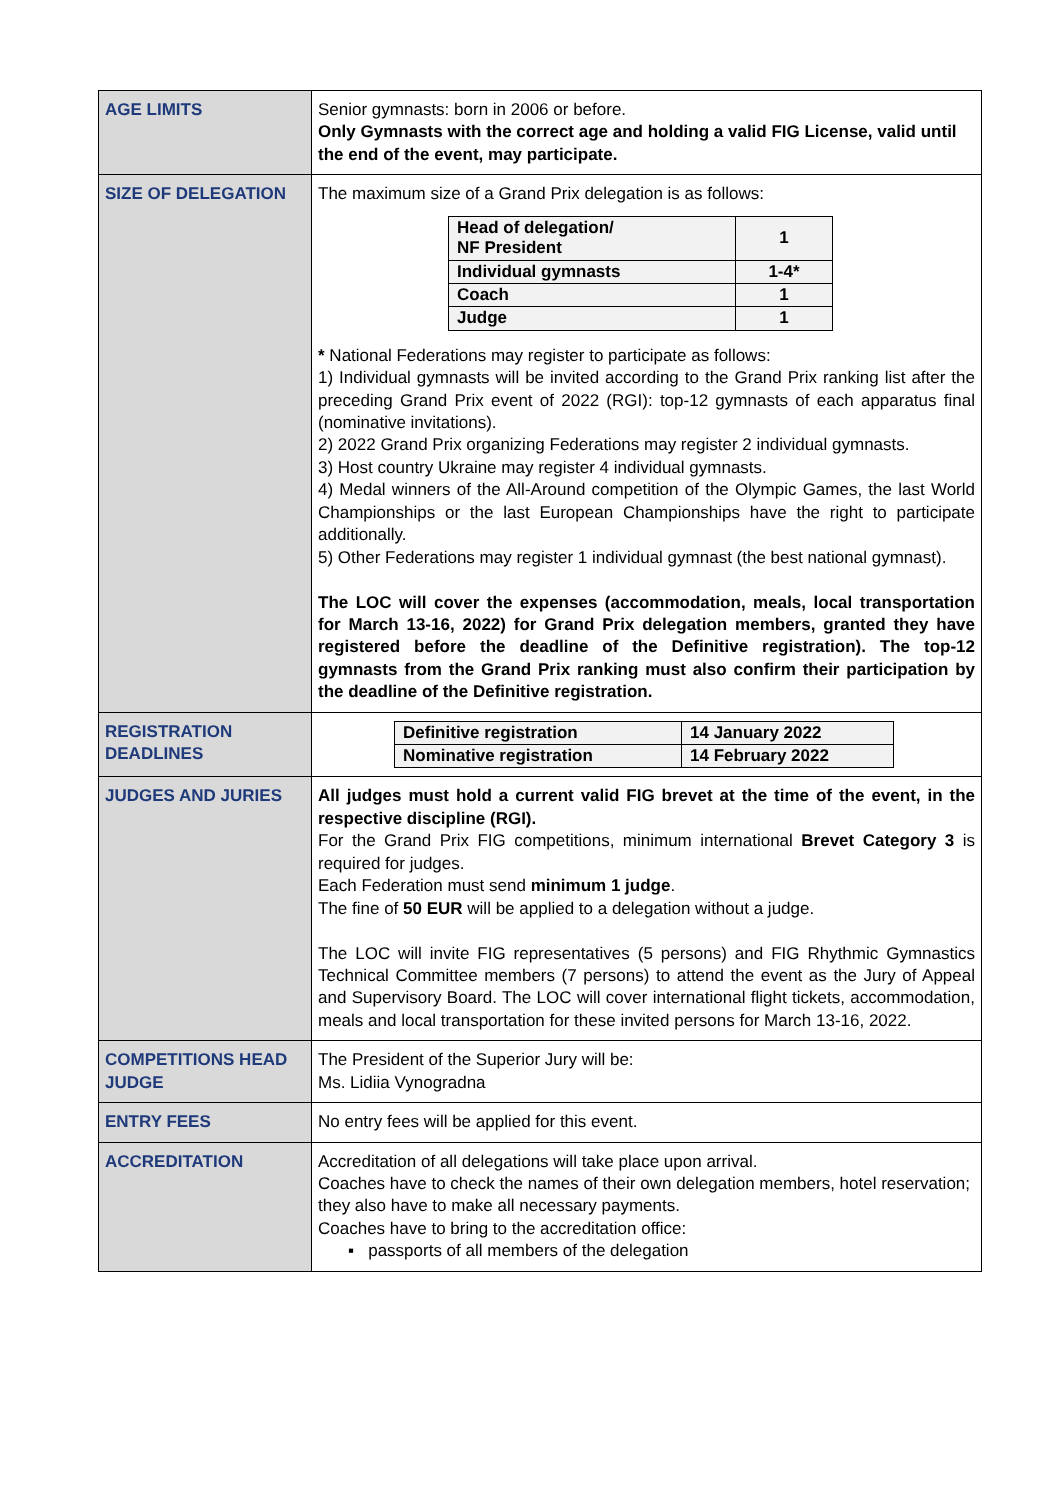| AGE LIMITS | Senior gymnasts: born in 2006 or before. Only Gymnasts with the correct age and holding a valid FIG License, valid until the end of the event, may participate. |
| SIZE OF DELEGATION | The maximum size of a Grand Prix delegation is as follows: / Head of delegation/ NF President / 1 / / Individual gymnasts / 1-4* / / Coach / 1 / / Judge / 1 / * National Federations may register to participate as follows: 1) Individual gymnasts will be invited according to the Grand Prix ranking list after the preceding Grand Prix event of 2022 (RGI): top-12 gymnasts of each apparatus final (nominative invitations). 2) 2022 Grand Prix organizing Federations may register 2 individual gymnasts. 3) Host country Ukraine may register 4 individual gymnasts. 4) Medal winners of the All-Around competition of the Olympic Games, the last World Championships or the last European Championships have the right to participate additionally. 5) Other Federations may register 1 individual gymnast (the best national gymnast). The LOC will cover the expenses (accommodation, meals, local transportation for March 13-16, 2022) for Grand Prix delegation members, granted they have registered before the deadline of the Definitive registration). The top-12 gymnasts from the Grand Prix ranking must also confirm their participation by the deadline of the Definitive registration. |
| REGISTRATION DEADLINES | / Definitive registration / 14 January 2022 / / Nominative registration / 14 February 2022 / |
| JUDGES AND JURIES | All judges must hold a current valid FIG brevet at the time of the event, in the respective discipline (RGI). For the Grand Prix FIG competitions, minimum international Brevet Category 3 is required for judges. Each Federation must send minimum 1 judge . The fine of 50 EUR will be applied to a delegation without a judge. The LOC will invite FIG representatives (5 persons) and FIG Rhythmic Gymnastics Technical Committee members (7 persons) to attend the event as the Jury of Appeal and Supervisory Board. The LOC will cover international flight tickets, accommodation, meals and local transportation for these invited persons for March 13-16, 2022. |
| COMPETITIONS HEAD JUDGE | The President of the Superior Jury will be: Ms. Lidiia Vynogradna |
| ENTRY FEES | No entry fees will be applied for this event. |
| ACCREDITATION | Accreditation of all delegations will take place upon arrival. Coaches have to check the names of their own delegation members, hotel reservation; they also have to make all necessary payments. Coaches have to bring to the accreditation office: ▪ passports of all members of the delegation |